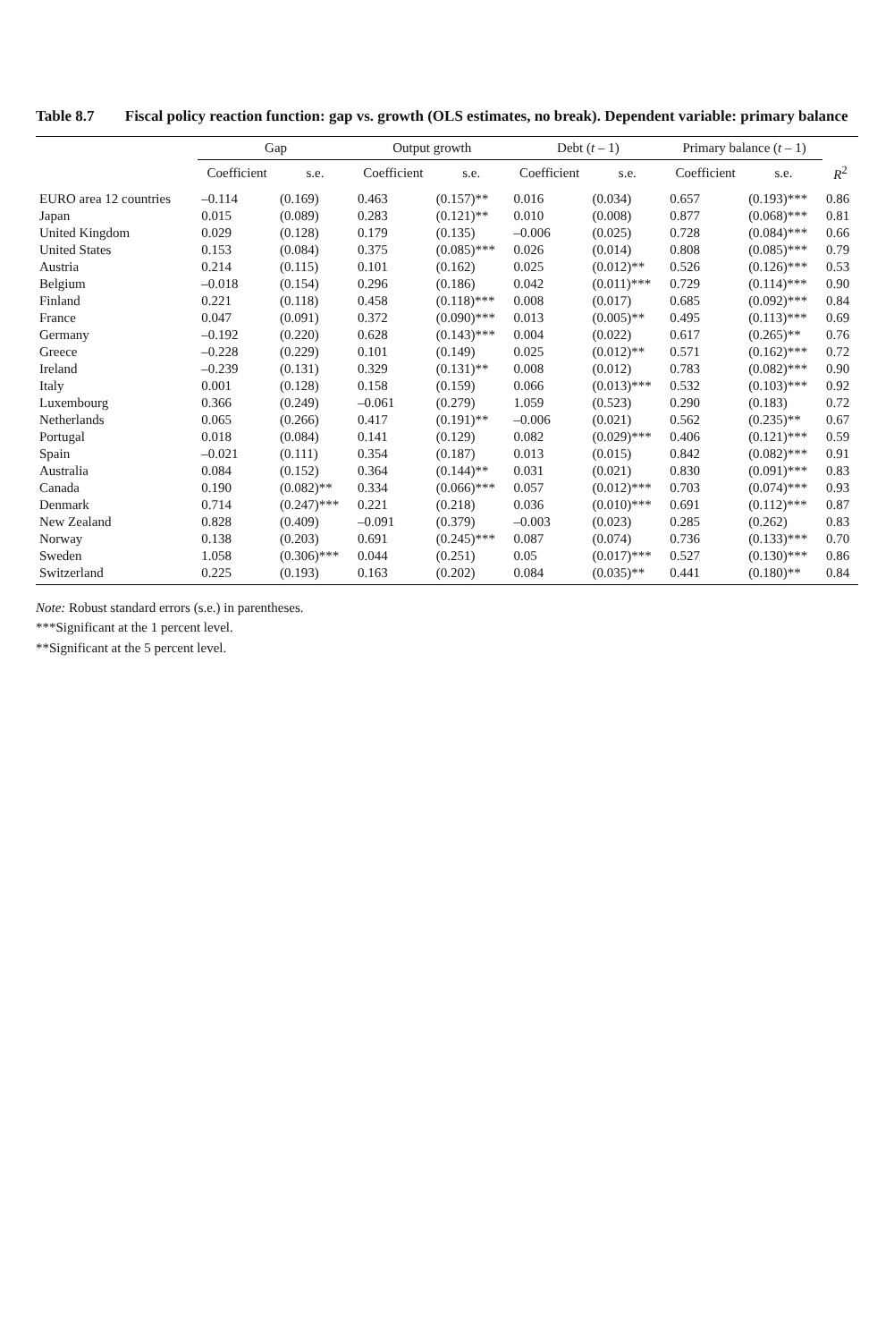Table 8.7 Fiscal policy reaction function: gap vs. growth (OLS estimates, no break). Dependent variable: primary balance
| | Gap | | Output growth | | Debt ( t – 1) | | Primary balance ( t – 1) | | |
| --- | --- | --- | --- | --- | --- | --- | --- | --- | --- |
| | Coefficient | s.e. | Coefficient | s.e. | Coefficient | s.e. | Coefficient | s.e. | R<sup>2</sup> |
| EURO area 12 countries | –0.114 | (0.169) | 0.463 | (0.157)** | 0.016 | (0.034) | 0.657 | (0.193)*** | 0.86 |
| Japan | 0.015 | (0.089) | 0.283 | (0.121)** | 0.010 | (0.008) | 0.877 | (0.068)*** | 0.81 |
| United Kingdom | 0.029 | (0.128) | 0.179 | (0.135) | –0.006 | (0.025) | 0.728 | (0.084)*** | 0.66 |
| United States | 0.153 | (0.084) | 0.375 | (0.085)*** | 0.026 | (0.014) | 0.808 | (0.085)*** | 0.79 |
| Austria | 0.214 | (0.115) | 0.101 | (0.162) | 0.025 | (0.012)** | 0.526 | (0.126)*** | 0.53 |
| Belgium | –0.018 | (0.154) | 0.296 | (0.186) | 0.042 | (0.011)*** | 0.729 | (0.114)*** | 0.90 |
| Finland | 0.221 | (0.118) | 0.458 | (0.118)*** | 0.008 | (0.017) | 0.685 | (0.092)*** | 0.84 |
| France | 0.047 | (0.091) | 0.372 | (0.090)*** | 0.013 | (0.005)** | 0.495 | (0.113)*** | 0.69 |
| Germany | –0.192 | (0.220) | 0.628 | (0.143)*** | 0.004 | (0.022) | 0.617 | (0.265)** | 0.76 |
| Greece | –0.228 | (0.229) | 0.101 | (0.149) | 0.025 | (0.012)** | 0.571 | (0.162)*** | 0.72 |
| Ireland | –0.239 | (0.131) | 0.329 | (0.131)** | 0.008 | (0.012) | 0.783 | (0.082)*** | 0.90 |
| Italy | 0.001 | (0.128) | 0.158 | (0.159) | 0.066 | (0.013)*** | 0.532 | (0.103)*** | 0.92 |
| Luxembourg | 0.366 | (0.249) | –0.061 | (0.279) | 1.059 | (0.523) | 0.290 | (0.183) | 0.72 |
| Netherlands | 0.065 | (0.266) | 0.417 | (0.191)** | –0.006 | (0.021) | 0.562 | (0.235)** | 0.67 |
| Portugal | 0.018 | (0.084) | 0.141 | (0.129) | 0.082 | (0.029)*** | 0.406 | (0.121)*** | 0.59 |
| Spain | –0.021 | (0.111) | 0.354 | (0.187) | 0.013 | (0.015) | 0.842 | (0.082)*** | 0.91 |
| Australia | 0.084 | (0.152) | 0.364 | (0.144)** | 0.031 | (0.021) | 0.830 | (0.091)*** | 0.83 |
| Canada | 0.190 | (0.082)** | 0.334 | (0.066)*** | 0.057 | (0.012)*** | 0.703 | (0.074)*** | 0.93 |
| Denmark | 0.714 | (0.247)*** | 0.221 | (0.218) | 0.036 | (0.010)*** | 0.691 | (0.112)*** | 0.87 |
| New Zealand | 0.828 | (0.409) | –0.091 | (0.379) | –0.003 | (0.023) | 0.285 | (0.262) | 0.83 |
| Norway | 0.138 | (0.203) | 0.691 | (0.245)*** | 0.087 | (0.074) | 0.736 | (0.133)*** | 0.70 |
| Sweden | 1.058 | (0.306)*** | 0.044 | (0.251) | 0.05 | (0.017)*** | 0.527 | (0.130)*** | 0.86 |
| Switzerland | 0.225 | (0.193) | 0.163 | (0.202) | 0.084 | (0.035)** | 0.441 | (0.180)** | 0.84 |
Note: Robust standard errors (s.e.) in parentheses.
***Significant at the 1 percent level.
**Significant at the 5 percent level.